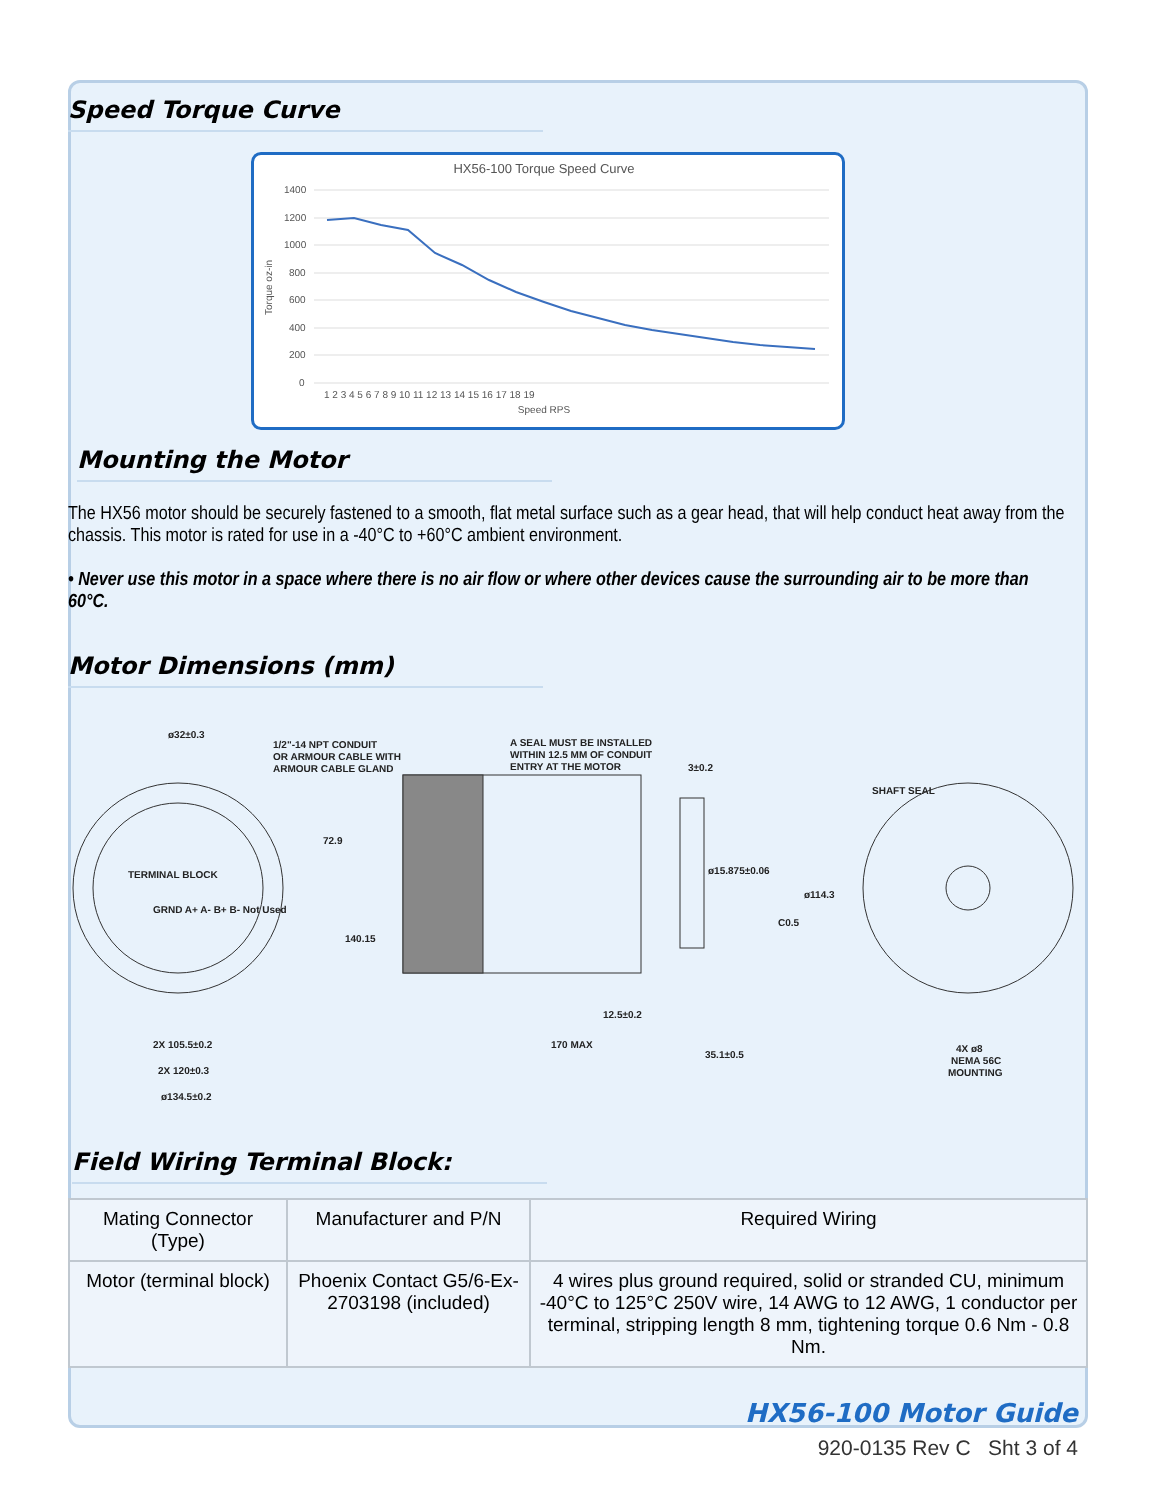Speed Torque Curve
HX56-100 Torque Speed Curve
1400
1200
1000
800
600
400
200
0
Torque oz-in
1 2 3 4 5 6 7 8 9 10 11 12 13 14 15 16 17 18 19
Speed RPS
Mounting the Motor
The HX56 motor should be securely fastened to a smooth, flat metal surface such as a gear head, that will help conduct heat away from the chassis. This motor is rated for use in a -40°C to +60°C ambient environment.
• Never use this motor in a space where there is no air flow or where other devices cause the surrounding air to be more than 60°C.
Motor Dimensions (mm)
ø32±0.3
1/2"-14 NPT CONDUIT
OR ARMOUR CABLE WITH
ARMOUR CABLE GLAND
A SEAL MUST BE INSTALLED
WITHIN 12.5 MM OF CONDUIT
ENTRY AT THE MOTOR
3±0.2
SHAFT SEAL
72.9
TERMINAL BLOCK
GRND A+ A- B+ B- Not Used
ø15.875±0.06
ø114.3
C0.5
140.15
12.5±0.2
2X 105.5±0.2
170 MAX
35.1±0.5
4X ø8
NEMA 56C
MOUNTING
2X 120±0.3
ø134.5±0.2
Field Wiring Terminal Block:
| Mating Connector (Type) | Manufacturer and P/N | Required Wiring |
| --- | --- | --- |
| Motor (terminal block) | Phoenix Contact G5/6-Ex-2703198 (included) | 4 wires plus ground required, solid or stranded CU, minimum -40°C to 125°C 250V wire, 14 AWG to 12 AWG, 1 conductor per terminal, stripping length 8 mm, tightening torque 0.6 Nm - 0.8 Nm. |
HX56-100 Motor Guide
920-0135 Rev C Sht 3 of 4